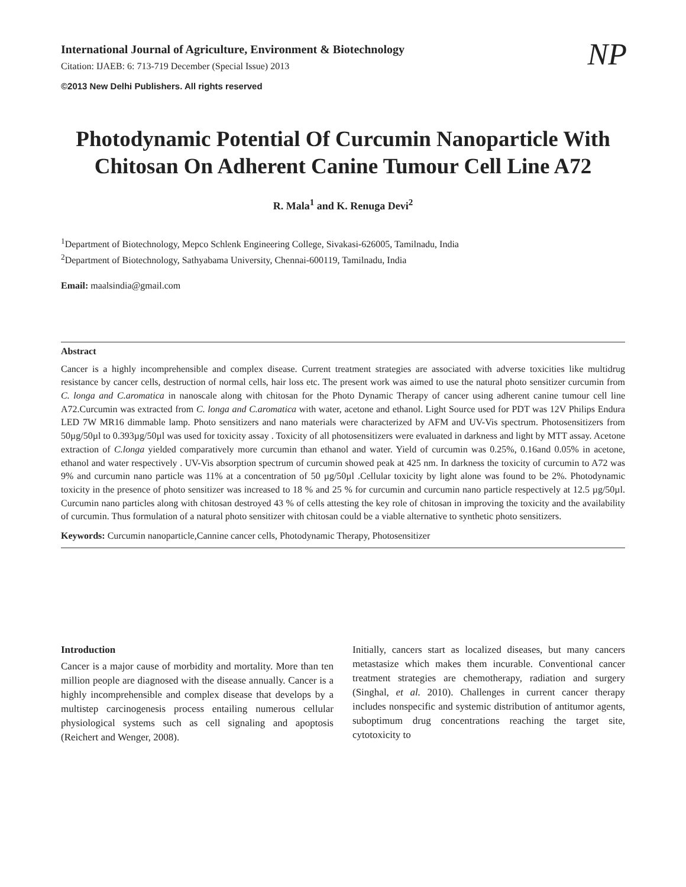International Journal of Agriculture, Environment & Biotechnology
Citation: IJAEB: 6: 713-719 December (Special Issue) 2013
©2013 New Delhi Publishers. All rights reserved
NP
Photodynamic Potential Of Curcumin Nanoparticle With Chitosan On Adherent Canine Tumour Cell Line A72
R. Mala<sup>1</sup> and K. Renuga Devi<sup>2</sup>
<sup>1</sup> Department of Biotechnology, Mepco Schlenk Engineering College, Sivakasi-626005, Tamilnadu, India
<sup>2</sup> Department of Biotechnology, Sathyabama University, Chennai-600119, Tamilnadu, India
Email: maalsindia@gmail.com
Abstract
Cancer is a highly incomprehensible and complex disease. Current treatment strategies are associated with adverse toxicities like multidrug resistance by cancer cells, destruction of normal cells, hair loss etc. The present work was aimed to use the natural photo sensitizer curcumin from C. longa and C.aromatica in nanoscale along with chitosan for the Photo Dynamic Therapy of cancer using adherent canine tumour cell line A72.Curcumin was extracted from C. longa and C.aromatica with water, acetone and ethanol. Light Source used for PDT was 12V Philips Endura LED 7W MR16 dimmable lamp. Photo sensitizers and nano materials were characterized by AFM and UV-Vis spectrum. Photosensitizers from 50µg/50µl to 0.393µg/50µl was used for toxicity assay . Toxicity of all photosensitizers were evaluated in darkness and light by MTT assay. Acetone extraction of C.longa yielded comparatively more curcumin than ethanol and water. Yield of curcumin was 0.25%, 0.16and 0.05% in acetone, ethanol and water respectively . UV-Vis absorption spectrum of curcumin showed peak at 425 nm. In darkness the toxicity of curcumin to A72 was 9% and curcumin nano particle was 11% at a concentration of 50 µg/50µl .Cellular toxicity by light alone was found to be 2%. Photodynamic toxicity in the presence of photo sensitizer was increased to 18 % and 25 % for curcumin and curcumin nano particle respectively at 12.5 µg/50µl. Curcumin nano particles along with chitosan destroyed 43 % of cells attesting the key role of chitosan in improving the toxicity and the availability of curcumin. Thus formulation of a natural photo sensitizer with chitosan could be a viable alternative to synthetic photo sensitizers.
Keywords: Curcumin nanoparticle,Cannine cancer cells, Photodynamic Therapy, Photosensitizer
Introduction
Cancer is a major cause of morbidity and mortality. More than ten million people are diagnosed with the disease annually. Cancer is a highly incomprehensible and complex disease that develops by a multistep carcinogenesis process entailing numerous cellular physiological systems such as cell signaling and apoptosis (Reichert and Wenger, 2008).
Initially, cancers start as localized diseases, but many cancers metastasize which makes them incurable. Conventional cancer treatment strategies are chemotherapy, radiation and surgery (Singhal, et al. 2010). Challenges in current cancer therapy includes nonspecific and systemic distribution of antitumor agents, suboptimum drug concentrations reaching the target site, cytotoxicity to